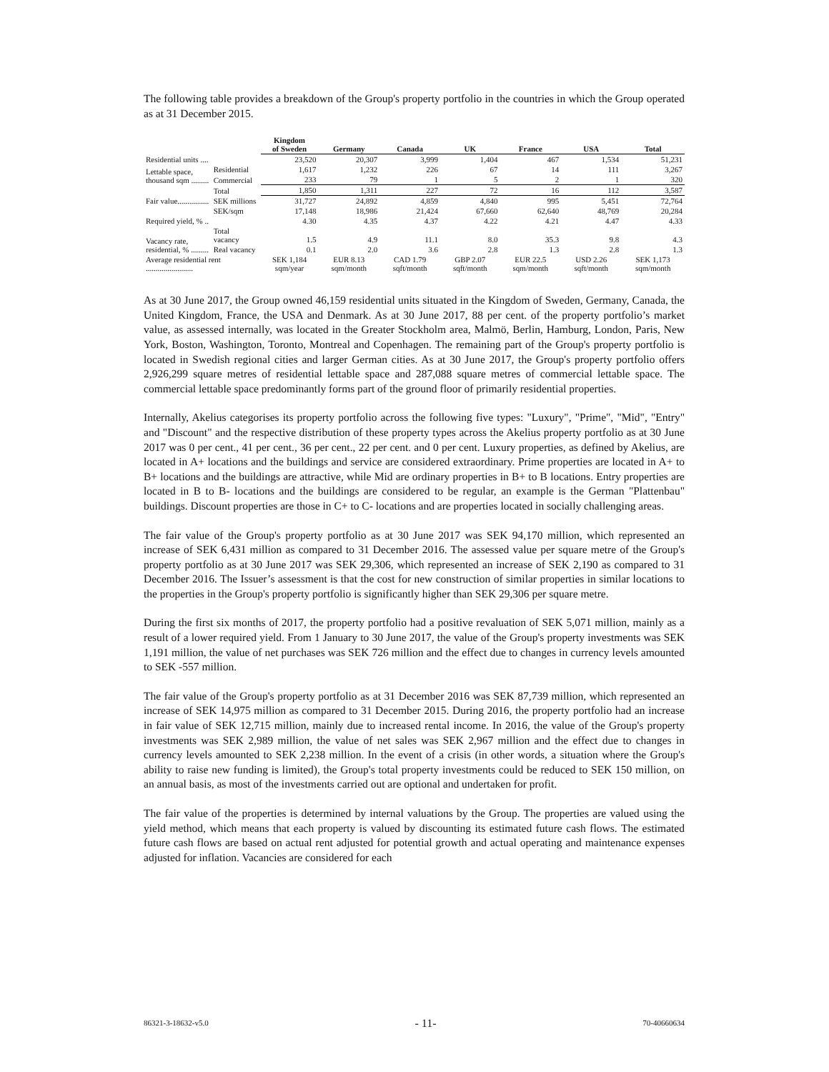The following table provides a breakdown of the Group's property portfolio in the countries in which the Group operated as at 31 December 2015.
| | | Kingdom of Sweden | Germany | Canada | UK | France | USA | Total |
| --- | --- | --- | --- | --- | --- | --- | --- | --- |
| Residential units .... | | 23,520 | 20,307 | 3,999 | 1,404 | 467 | 1,534 | 51,231 |
| Lettable space, thousand sqm ......... | Residential | 1,617 | 1,232 | 226 | 67 | 14 | 111 | 3,267 |
| | Commercial | 233 | 79 | 1 | 5 | 2 | 1 | 320 |
| | Total | 1,850 | 1,311 | 227 | 72 | 16 | 112 | 3,587 |
| Fair value................ | SEK millions | 31,727 | 24,892 | 4,859 | 4,840 | 995 | 5,451 | 72,764 |
| | SEK/sqm | 17,148 | 18,986 | 21,424 | 67,660 | 62,640 | 48,769 | 20,284 |
| Required yield, % .. | | 4.30 | 4.35 | 4.37 | 4.22 | 4.21 | 4.47 | 4.33 |
| Vacancy rate, residential, % ......... | Total vacancy | 1.5 | 4.9 | 11.1 | 8.0 | 35.3 | 9.8 | 4.3 |
| | Real vacancy | 0.1 | 2.0 | 3.6 | 2.8 | 1.3 | 2.8 | 1.3 |
| Average residential rent ........................ | | SEK 1,184 sqm/year | EUR 8.13 sqm/month | CAD 1.79 sqft/month | GBP 2.07 sqft/month | EUR 22.5 sqm/month | USD 2.26 sqft/month | SEK 1,173 sqm/month |
As at 30 June 2017, the Group owned 46,159 residential units situated in the Kingdom of Sweden, Germany, Canada, the United Kingdom, France, the USA and Denmark. As at 30 June 2017, 88 per cent. of the property portfolio’s market value, as assessed internally, was located in the Greater Stockholm area, Malmö, Berlin, Hamburg, London, Paris, New York, Boston, Washington, Toronto, Montreal and Copenhagen. The remaining part of the Group's property portfolio is located in Swedish regional cities and larger German cities. As at 30 June 2017, the Group's property portfolio offers 2,926,299 square metres of residential lettable space and 287,088 square metres of commercial lettable space. The commercial lettable space predominantly forms part of the ground floor of primarily residential properties.
Internally, Akelius categorises its property portfolio across the following five types: "Luxury", "Prime", "Mid", "Entry" and "Discount" and the respective distribution of these property types across the Akelius property portfolio as at 30 June 2017 was 0 per cent., 41 per cent., 36 per cent., 22 per cent. and 0 per cent. Luxury properties, as defined by Akelius, are located in A+ locations and the buildings and service are considered extraordinary. Prime properties are located in A+ to B+ locations and the buildings are attractive, while Mid are ordinary properties in B+ to B locations. Entry properties are located in B to B- locations and the buildings are considered to be regular, an example is the German "Plattenbau" buildings. Discount properties are those in C+ to C- locations and are properties located in socially challenging areas.
The fair value of the Group's property portfolio as at 30 June 2017 was SEK 94,170 million, which represented an increase of SEK 6,431 million as compared to 31 December 2016. The assessed value per square metre of the Group's property portfolio as at 30 June 2017 was SEK 29,306, which represented an increase of SEK 2,190 as compared to 31 December 2016. The Issuer’s assessment is that the cost for new construction of similar properties in similar locations to the properties in the Group's property portfolio is significantly higher than SEK 29,306 per square metre.
During the first six months of 2017, the property portfolio had a positive revaluation of SEK 5,071 million, mainly as a result of a lower required yield. From 1 January to 30 June 2017, the value of the Group's property investments was SEK 1,191 million, the value of net purchases was SEK 726 million and the effect due to changes in currency levels amounted to SEK -557 million.
The fair value of the Group's property portfolio as at 31 December 2016 was SEK 87,739 million, which represented an increase of SEK 14,975 million as compared to 31 December 2015. During 2016, the property portfolio had an increase in fair value of SEK 12,715 million, mainly due to increased rental income. In 2016, the value of the Group's property investments was SEK 2,989 million, the value of net sales was SEK 2,967 million and the effect due to changes in currency levels amounted to SEK 2,238 million. In the event of a crisis (in other words, a situation where the Group's ability to raise new funding is limited), the Group's total property investments could be reduced to SEK 150 million, on an annual basis, as most of the investments carried out are optional and undertaken for profit.
The fair value of the properties is determined by internal valuations by the Group. The properties are valued using the yield method, which means that each property is valued by discounting its estimated future cash flows. The estimated future cash flows are based on actual rent adjusted for potential growth and actual operating and maintenance expenses adjusted for inflation. Vacancies are considered for each
86321-3-18632-v5.0 - 11- 70-40660634